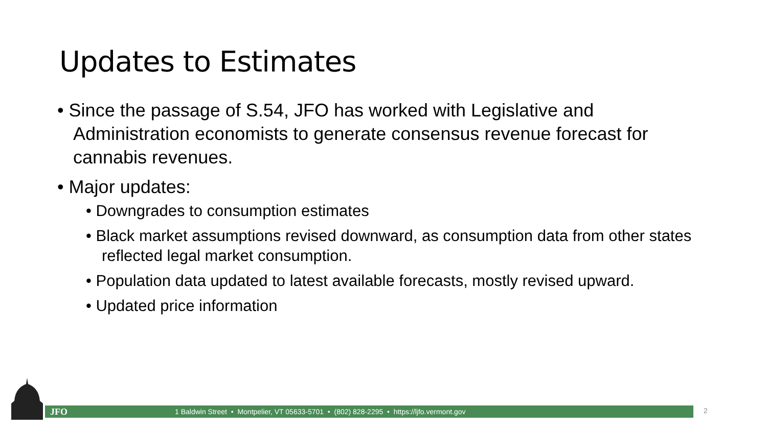Updates to Estimates
• Since the passage of S.54, JFO has worked with Legislative and Administration economists to generate consensus revenue forecast for cannabis revenues.
• Major updates:
• Downgrades to consumption estimates
• Black market assumptions revised downward, as consumption data from other states reflected legal market consumption.
• Population data updated to latest available forecasts, mostly revised upward.
• Updated price information
JFO 1 Baldwin Street • Montpelier, VT 05633-5701 • (802) 828-2295 • https://ljfo.vermont.gov 2